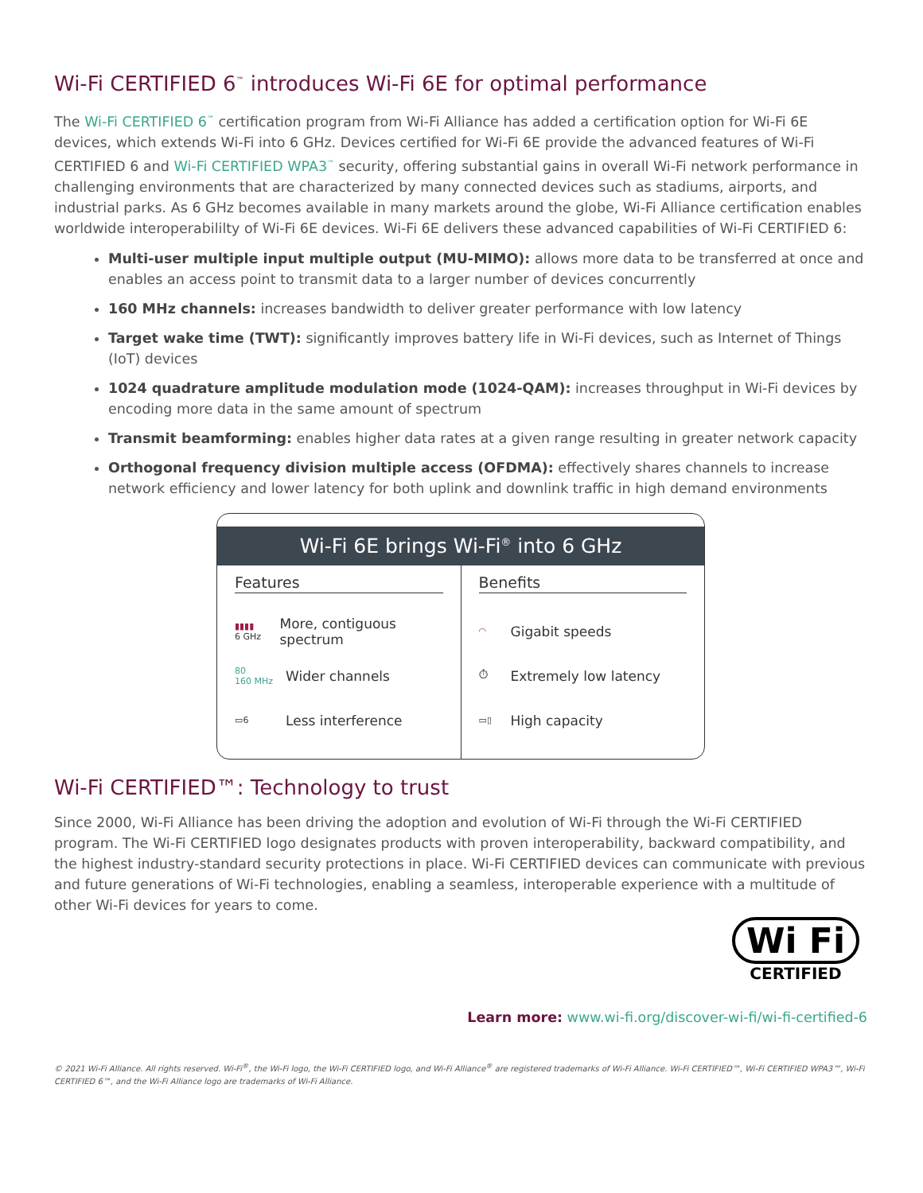Wi-Fi CERTIFIED 6<sup>™</sup> introduces Wi-Fi 6E for optimal performance
The Wi-Fi CERTIFIED 6<sup>™</sup> certification program from Wi-Fi Alliance has added a certification option for Wi-Fi 6E devices, which extends Wi-Fi into 6 GHz. Devices certified for Wi-Fi 6E provide the advanced features of Wi-Fi CERTIFIED 6 and Wi-Fi CERTIFIED WPA3<sup>™</sup> security, offering substantial gains in overall Wi-Fi network performance in challenging environments that are characterized by many connected devices such as stadiums, airports, and industrial parks. As 6 GHz becomes available in many markets around the globe, Wi-Fi Alliance certification enables worldwide interoperabililty of Wi-Fi 6E devices. Wi-Fi 6E delivers these advanced capabilities of Wi-Fi CERTIFIED 6:
Multi-user multiple input multiple output (MU-MIMO): allows more data to be transferred at once and enables an access point to transmit data to a larger number of devices concurrently
160 MHz channels: increases bandwidth to deliver greater performance with low latency
Target wake time (TWT): significantly improves battery life in Wi-Fi devices, such as Internet of Things (IoT) devices
1024 quadrature amplitude modulation mode (1024-QAM): increases throughput in Wi-Fi devices by encoding more data in the same amount of spectrum
Transmit beamforming: enables higher data rates at a given range resulting in greater network capacity
Orthogonal frequency division multiple access (OFDMA): effectively shares channels to increase network efficiency and lower latency for both uplink and downlink traffic in high demand environments
Wi-Fi 6E brings Wi-Fi<sup>®</sup> into 6 GHz
Features
▮▮▮▮
6 GHz
More, contiguous spectrum
80
160 MHz
Wider channels
▭6
Less interference
Benefits
◠
Gigabit speeds
⏱
Extremely low latency
▭▯
High capacity
Wi-Fi CERTIFIED™: Technology to trust
Since 2000, Wi-Fi Alliance has been driving the adoption and evolution of Wi-Fi through the Wi-Fi CERTIFIED program. The Wi-Fi CERTIFIED logo designates products with proven interoperability, backward compatibility, and the highest industry-standard security protections in place. Wi-Fi CERTIFIED devices can communicate with previous and future generations of Wi-Fi technologies, enabling a seamless, interoperable experience with a multitude of other Wi-Fi devices for years to come.
Wi Fi
CERTIFIED
Learn more: www.wi-fi.org/discover-wi-fi/wi-fi-certified-6
© 2021 Wi-Fi Alliance. All rights reserved. Wi-Fi<sup>®</sup>, the Wi-Fi logo, the Wi-Fi CERTIFIED logo, and Wi-Fi Alliance<sup>®</sup> are registered trademarks of Wi-Fi Alliance. Wi-Fi CERTIFIED™, Wi-Fi CERTIFIED WPA3™, Wi-Fi CERTIFIED 6™, and the Wi-Fi Alliance logo are trademarks of Wi-Fi Alliance.